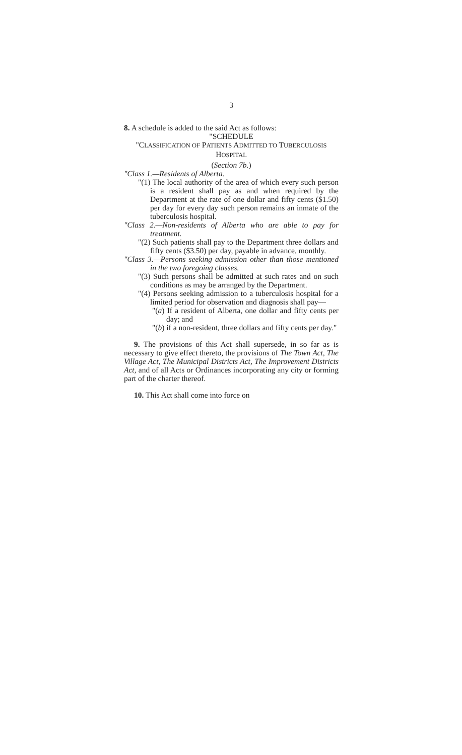3
8. A schedule is added to the said Act as follows:
"SCHEDULE
"CLASSIFICATION OF PATIENTS ADMITTED TO TUBERCULOSIS
HOSPITAL
(Section 7b.)
"Class 1.—Residents of Alberta.
"(1) The local authority of the area of which every such person is a resident shall pay as and when required by the Department at the rate of one dollar and fifty cents ($1.50) per day for every day such person remains an inmate of the tuberculosis hospital.
"Class 2.—Non-residents of Alberta who are able to pay for treatment.
"(2) Such patients shall pay to the Department three dollars and fifty cents ($3.50) per day, payable in advance, monthly.
"Class 3.—Persons seeking admission other than those mentioned in the two foregoing classes.
"(3) Such persons shall be admitted at such rates and on such conditions as may be arranged by the Department.
"(4) Persons seeking admission to a tuberculosis hospital for a limited period for observation and diagnosis shall pay—
"(a) If a resident of Alberta, one dollar and fifty cents per day; and
"(b) if a non-resident, three dollars and fifty cents per day."
9. The provisions of this Act shall supersede, in so far as is necessary to give effect thereto, the provisions of The Town Act, The Village Act, The Municipal Districts Act, The Improvement Districts Act, and of all Acts or Ordinances incorporating any city or forming part of the charter thereof.
10. This Act shall come into force on